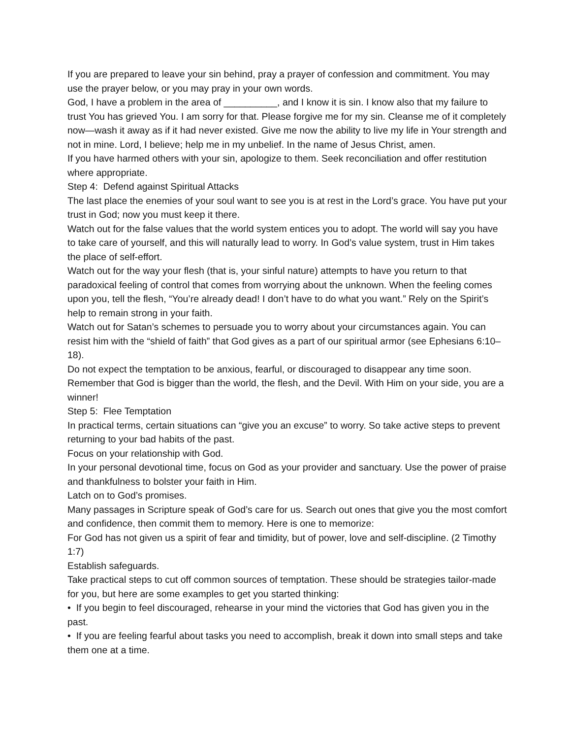If you are prepared to leave your sin behind, pray a prayer of confession and commitment. You may use the prayer below, or you may pray in your own words.
God, I have a problem in the area of __________, and I know it is sin. I know also that my failure to trust You has grieved You. I am sorry for that. Please forgive me for my sin. Cleanse me of it completely now—wash it away as if it had never existed. Give me now the ability to live my life in Your strength and not in mine. Lord, I believe; help me in my unbelief. In the name of Jesus Christ, amen.
If you have harmed others with your sin, apologize to them. Seek reconciliation and offer restitution where appropriate.
Step 4: Defend against Spiritual Attacks
The last place the enemies of your soul want to see you is at rest in the Lord’s grace. You have put your trust in God; now you must keep it there.
Watch out for the false values that the world system entices you to adopt. The world will say you have to take care of yourself, and this will naturally lead to worry. In God’s value system, trust in Him takes the place of self-effort.
Watch out for the way your flesh (that is, your sinful nature) attempts to have you return to that paradoxical feeling of control that comes from worrying about the unknown. When the feeling comes upon you, tell the flesh, “You’re already dead! I don’t have to do what you want.” Rely on the Spirit’s help to remain strong in your faith.
Watch out for Satan’s schemes to persuade you to worry about your circumstances again. You can resist him with the “shield of faith” that God gives as a part of our spiritual armor (see Ephesians 6:10–18).
Do not expect the temptation to be anxious, fearful, or discouraged to disappear any time soon. Remember that God is bigger than the world, the flesh, and the Devil. With Him on your side, you are a winner!
Step 5: Flee Temptation
In practical terms, certain situations can “give you an excuse” to worry. So take active steps to prevent returning to your bad habits of the past.
Focus on your relationship with God.
In your personal devotional time, focus on God as your provider and sanctuary. Use the power of praise and thankfulness to bolster your faith in Him.
Latch on to God’s promises.
Many passages in Scripture speak of God’s care for us. Search out ones that give you the most comfort and confidence, then commit them to memory. Here is one to memorize:
For God has not given us a spirit of fear and timidity, but of power, love and self-discipline. (2 Timothy 1:7)
Establish safeguards.
Take practical steps to cut off common sources of temptation. These should be strategies tailor-made for you, but here are some examples to get you started thinking:
• If you begin to feel discouraged, rehearse in your mind the victories that God has given you in the past.
• If you are feeling fearful about tasks you need to accomplish, break it down into small steps and take them one at a time.